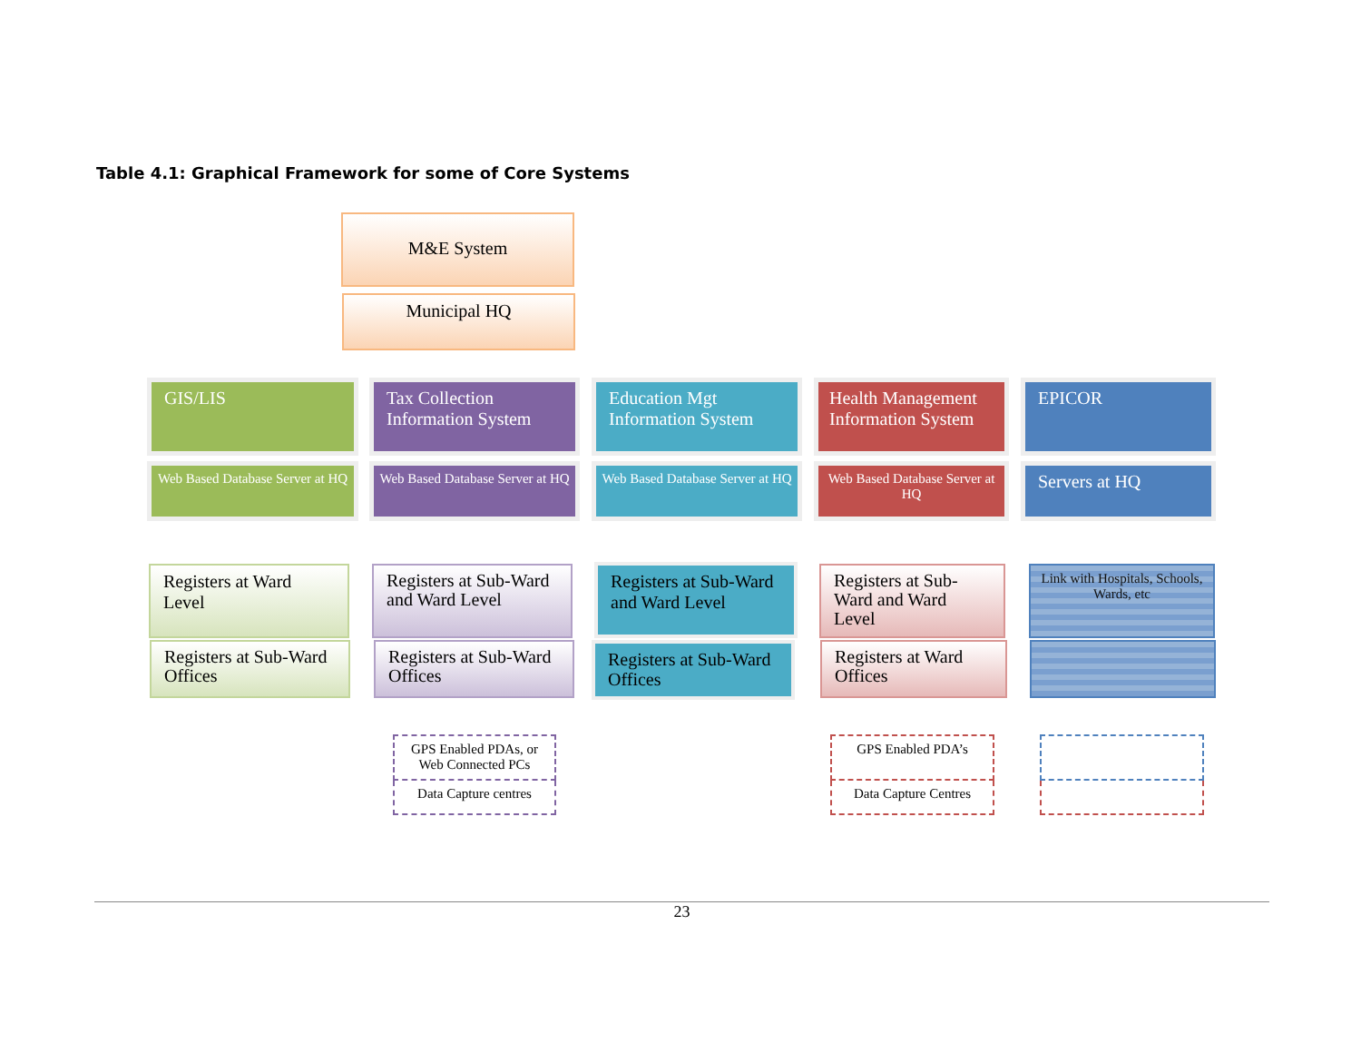Table 4.1: Graphical Framework for some of Core Systems
M&E System
Municipal HQ
GIS/LIS
Tax Collection Information System
Education Mgt Information System
Health Management Information System
EPICOR
Web Based Database Server at HQ
Web Based Database Server at HQ
Web Based Database Server at HQ
Web Based Database Server at HQ
Servers at HQ
Registers at Ward Level
Registers at Sub-Ward and Ward Level
Registers at Sub-Ward and Ward Level
Registers at Sub-Ward and Ward Level
Link with Hospitals, Schools, Wards, etc
Registers at Sub-Ward Offices
Registers at Sub-Ward Offices
Registers at Sub-Ward Offices
Registers at Ward Offices
GPS Enabled PDAs, or Web Connected PCs
Data Capture centres
GPS Enabled PDA’s
Data Capture Centres
23